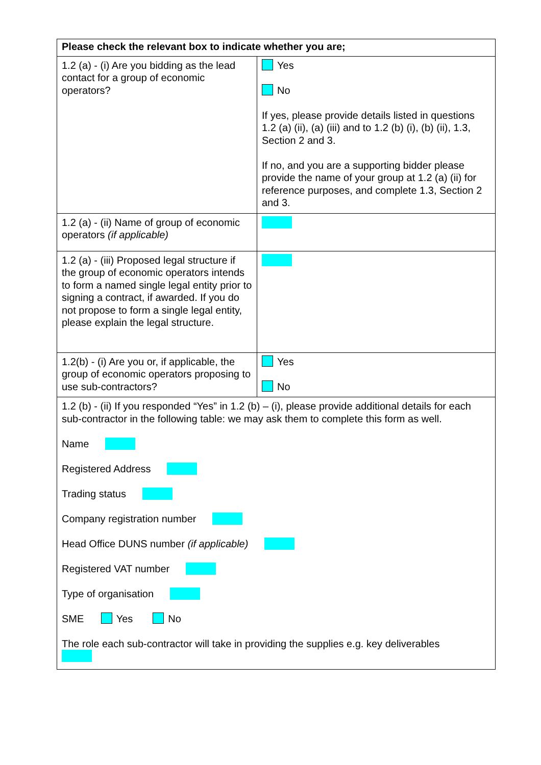| Please check the relevant box to indicate whether you are; | |
| --- | --- |
| 1.2 (a) - (i) Are you bidding as the lead contact for a group of economic operators? | Yes No If yes, please provide details listed in questions 1.2 (a) (ii), (a) (iii) and to 1.2 (b) (i), (b) (ii), 1.3, Section 2 and 3. If no, and you are a supporting bidder please provide the name of your group at 1.2 (a) (ii) for reference purposes, and complete 1.3, Section 2 and 3. |
| 1.2 (a) - (ii) Name of group of economic operators (if applicable) | |
| 1.2 (a) - (iii) Proposed legal structure if the group of economic operators intends to form a named single legal entity prior to signing a contract, if awarded. If you do not propose to form a single legal entity, please explain the legal structure. | |
| 1.2(b) - (i) Are you or, if applicable, the group of economic operators proposing to use sub-contractors? | Yes No |
| 1.2 (b) - (ii) If you responded “Yes” in 1.2 (b) – (i), please provide additional details for each sub-contractor in the following table: we may ask them to complete this form as well. Name Registered Address Trading status Company registration number Head Office DUNS number (if applicable) Registered VAT number Type of organisation SME Yes No The role each sub-contractor will take in providing the supplies e.g. key deliverables | |